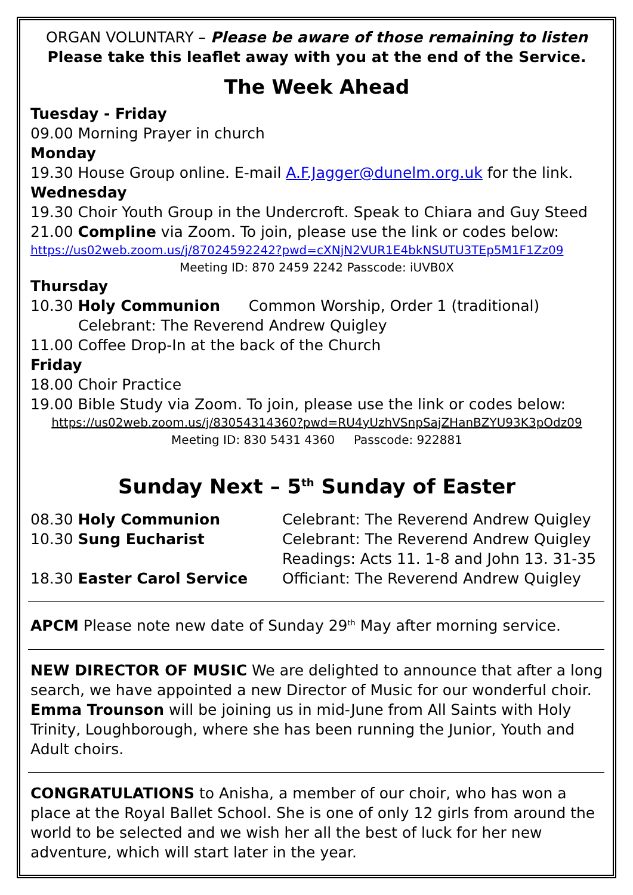ORGAN VOLUNTARY – Please be aware of those remaining to listen
Please take this leaflet away with you at the end of the Service.
The Week Ahead
Tuesday - Friday
09.00 Morning Prayer in church
Monday
19.30 House Group online. E-mail A.F.Jagger@dunelm.org.uk for the link.
Wednesday
19.30 Choir Youth Group in the Undercroft. Speak to Chiara and Guy Steed
21.00 Compline via Zoom. To join, please use the link or codes below:
https://us02web.zoom.us/j/87024592242?pwd=cXNjN2VUR1E4bkNSUTU3TEp5M1F1Zz09
Meeting ID: 870 2459 2242 Passcode: iUVB0X
Thursday
10.30 Holy Communion Common Worship, Order 1 (traditional)
Celebrant: The Reverend Andrew Quigley
11.00 Coffee Drop-In at the back of the Church
Friday
18.00 Choir Practice
19.00 Bible Study via Zoom. To join, please use the link or codes below:
https://us02web.zoom.us/j/83054314360?pwd=RU4yUzhVSnpSajZHanBZYU93K3pOdz09
Meeting ID: 830 5431 4360 Passcode: 922881
Sunday Next – 5<sup>th</sup> Sunday of Easter
08.30 Holy Communion Celebrant: The Reverend Andrew Quigley
10.30 Sung Eucharist Celebrant: The Reverend Andrew Quigley
Readings: Acts 11. 1-8 and John 13. 31-35
18.30 Easter Carol Service Officiant: The Reverend Andrew Quigley
APCM Please note new date of Sunday 29<sup>th</sup> May after morning service.
NEW DIRECTOR OF MUSIC We are delighted to announce that after a long search, we have appointed a new Director of Music for our wonderful choir. Emma Trounson will be joining us in mid-June from All Saints with Holy Trinity, Loughborough, where she has been running the Junior, Youth and Adult choirs.
CONGRATULATIONS to Anisha, a member of our choir, who has won a place at the Royal Ballet School. She is one of only 12 girls from around the world to be selected and we wish her all the best of luck for her new adventure, which will start later in the year.